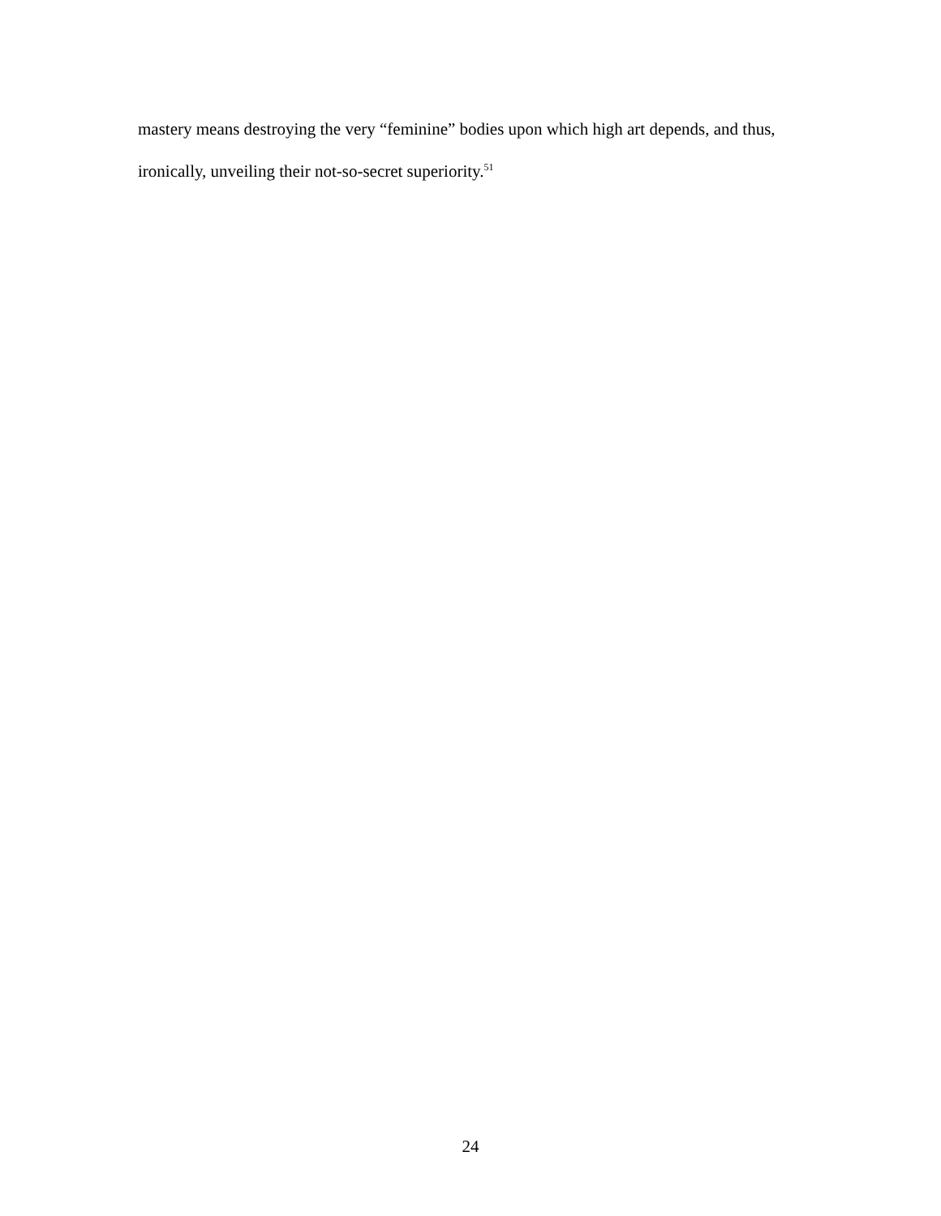mastery means destroying the very “feminine” bodies upon which high art depends, and thus, ironically, unveiling their not-so-secret superiority.<sup>51</sup>
24